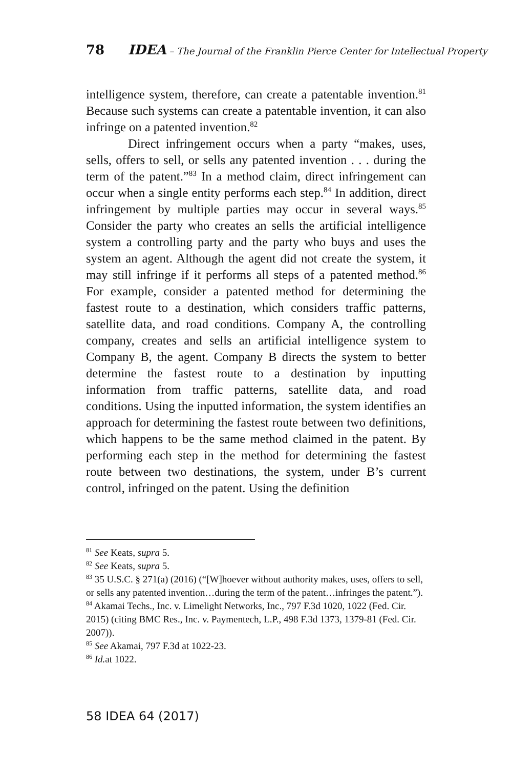78 IDEA – The Journal of the Franklin Pierce Center for Intellectual Property
intelligence system, therefore, can create a patentable invention.<sup>81</sup> Because such systems can create a patentable invention, it can also infringe on a patented invention.<sup>82</sup>
Direct infringement occurs when a party “makes, uses, sells, offers to sell, or sells any patented invention . . . during the term of the patent.”<sup>83</sup> In a method claim, direct infringement can occur when a single entity performs each step.<sup>84</sup> In addition, direct infringement by multiple parties may occur in several ways.<sup>85</sup> Consider the party who creates an sells the artificial intelligence system a controlling party and the party who buys and uses the system an agent. Although the agent did not create the system, it may still infringe if it performs all steps of a patented method.<sup>86</sup> For example, consider a patented method for determining the fastest route to a destination, which considers traffic patterns, satellite data, and road conditions. Company A, the controlling company, creates and sells an artificial intelligence system to Company B, the agent. Company B directs the system to better determine the fastest route to a destination by inputting information from traffic patterns, satellite data, and road conditions. Using the inputted information, the system identifies an approach for determining the fastest route between two definitions, which happens to be the same method claimed in the patent. By performing each step in the method for determining the fastest route between two destinations, the system, under B’s current control, infringed on the patent. Using the definition
<sup>81</sup> See Keats, supra 5.
<sup>82</sup> See Keats, supra 5.
<sup>83</sup> 35 U.S.C. § 271(a) (2016) (“[W]hoever without authority makes, uses, offers to sell, or sells any patented invention…during the term of the patent…infringes the patent.”).
<sup>84</sup> Akamai Techs., Inc. v. Limelight Networks, Inc., 797 F.3d 1020, 1022 (Fed. Cir. 2015) (citing BMC Res., Inc. v. Paymentech, L.P., 498 F.3d 1373, 1379-81 (Fed. Cir. 2007)).
<sup>85</sup> See Akamai, 797 F.3d at 1022-23.
<sup>86</sup> Id. at 1022.
58 IDEA 64 (2017)